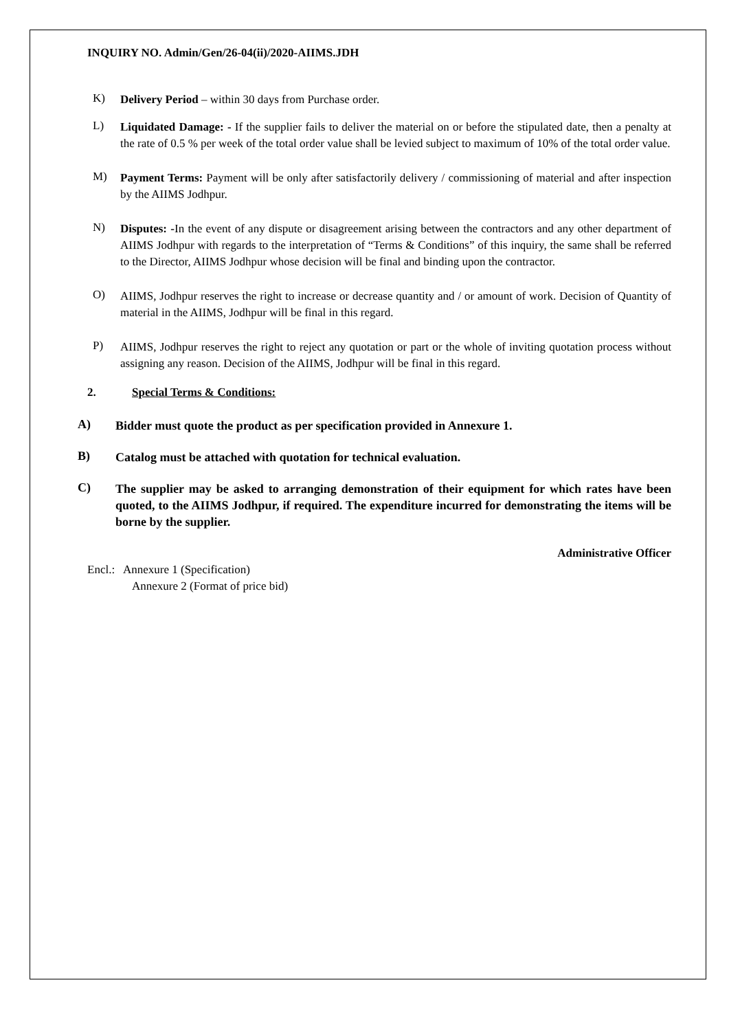INQUIRY NO. Admin/Gen/26-04(ii)/2020-AIIMS.JDH
K)
Delivery Period – within 30 days from Purchase order.
L)
Liquidated Damage: - If the supplier fails to deliver the material on or before the stipulated date, then a penalty at the rate of 0.5 % per week of the total order value shall be levied subject to maximum of 10% of the total order value.
M)
Payment Terms: Payment will be only after satisfactorily delivery / commissioning of material and after inspection by the AIIMS Jodhpur.
N)
Disputes: -In the event of any dispute or disagreement arising between the contractors and any other department of AIIMS Jodhpur with regards to the interpretation of “Terms & Conditions” of this inquiry, the same shall be referred to the Director, AIIMS Jodhpur whose decision will be final and binding upon the contractor.
O)
AIIMS, Jodhpur reserves the right to increase or decrease quantity and / or amount of work. Decision of Quantity of material in the AIIMS, Jodhpur will be final in this regard.
P)
AIIMS, Jodhpur reserves the right to reject any quotation or part or the whole of inviting quotation process without assigning any reason. Decision of the AIIMS, Jodhpur will be final in this regard.
2. Special Terms & Conditions:
A)
Bidder must quote the product as per specification provided in Annexure 1.
B)
Catalog must be attached with quotation for technical evaluation.
C)
The supplier may be asked to arranging demonstration of their equipment for which rates have been quoted, to the AIIMS Jodhpur, if required. The expenditure incurred for demonstrating the items will be borne by the supplier.
Administrative Officer
Encl.: Annexure 1 (Specification)
Annexure 2 (Format of price bid)